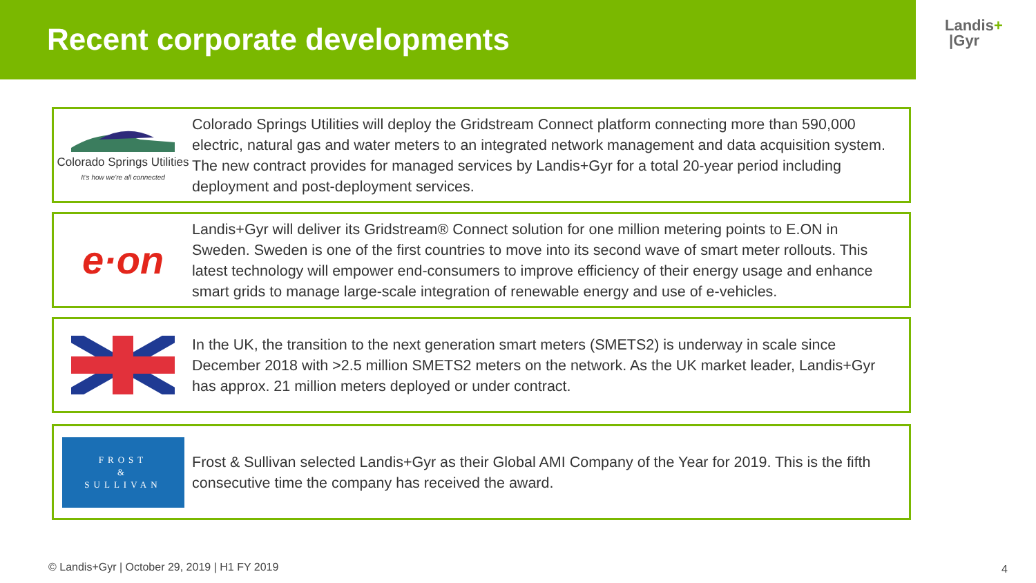Recent corporate developments
Landis+
|Gyr
Colorado Springs Utilities
It's how we're all connected
Colorado Springs Utilities will deploy the Gridstream Connect platform connecting more than 590,000 electric, natural gas and water meters to an integrated network management and data acquisition system. The new contract provides for managed services by Landis+Gyr for a total 20-year period including deployment and post-deployment services.
e·on
Landis+Gyr will deliver its Gridstream® Connect solution for one million metering points to E.ON in Sweden. Sweden is one of the first countries to move into its second wave of smart meter rollouts. This latest technology will empower end-consumers to improve efficiency of their energy usage and enhance smart grids to manage large-scale integration of renewable energy and use of e-vehicles.
In the UK, the transition to the next generation smart meters (SMETS2) is underway in scale since December 2018 with >2.5 million SMETS2 meters on the network. As the UK market leader, Landis+Gyr has approx. 21 million meters deployed or under contract.
FROST
&
SULLIVAN
Frost & Sullivan selected Landis+Gyr as their Global AMI Company of the Year for 2019. This is the fifth consecutive time the company has received the award.
© Landis+Gyr | October 29, 2019 | H1 FY 2019
4